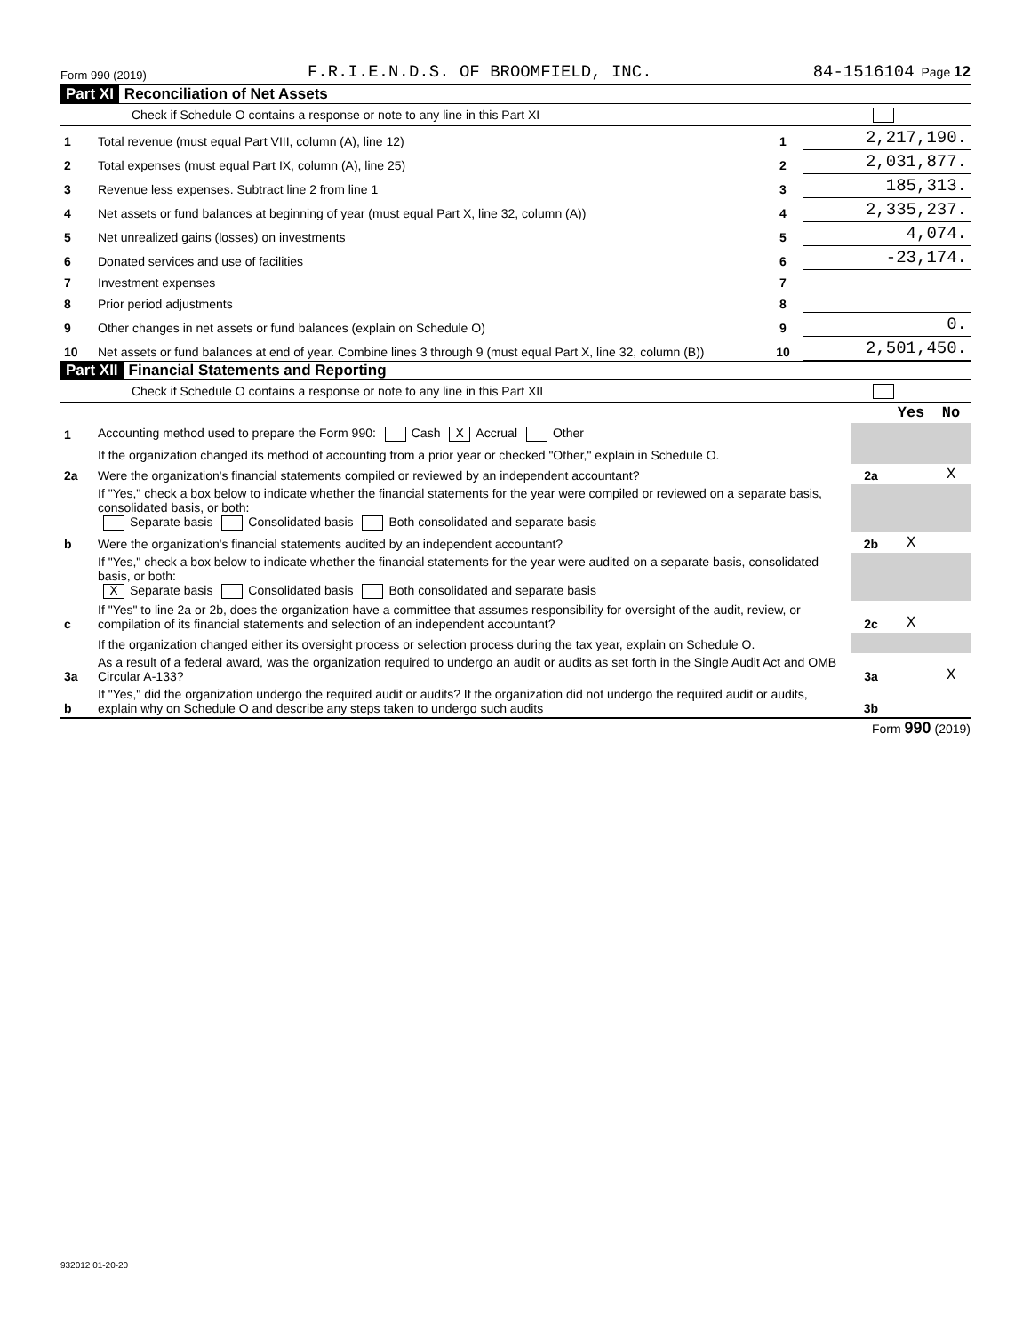Form 990 (2019) F.R.I.E.N.D.S. OF BROOMFIELD, INC. 84-1516104 Page 12
Part XI Reconciliation of Net Assets
Check if Schedule O contains a response or note to any line in this Part XI
| 1 | Total revenue (must equal Part VIII, column (A), line 12) | 1 | 2,217,190. |
| 2 | Total expenses (must equal Part IX, column (A), line 25) | 2 | 2,031,877. |
| 3 | Revenue less expenses. Subtract line 2 from line 1 | 3 | 185,313. |
| 4 | Net assets or fund balances at beginning of year (must equal Part X, line 32, column (A)) | 4 | 2,335,237. |
| 5 | Net unrealized gains (losses) on investments | 5 | 4,074. |
| 6 | Donated services and use of facilities | 6 | -23,174. |
| 7 | Investment expenses | 7 | |
| 8 | Prior period adjustments | 8 | |
| 9 | Other changes in net assets or fund balances (explain on Schedule O) | 9 | 0. |
| 10 | Net assets or fund balances at end of year. Combine lines 3 through 9 (must equal Part X, line 32, column (B)) | 10 | 2,501,450. |
Part XII Financial Statements and Reporting
Check if Schedule O contains a response or note to any line in this Part XII
| | | | Yes | No |
| 1 | Accounting method used to prepare the Form 990: Cash X Accrual Other | | | |
| | If the organization changed its method of accounting from a prior year or checked "Other," explain in Schedule O. | | | |
| 2a | Were the organization's financial statements compiled or reviewed by an independent accountant? | 2a | | X |
| | If "Yes," check a box below to indicate whether the financial statements for the year were compiled or reviewed on a separate basis, consolidated basis, or both: Separate basis Consolidated basis Both consolidated and separate basis | | | |
| b | Were the organization's financial statements audited by an independent accountant? | 2b | X | |
| | If "Yes," check a box below to indicate whether the financial statements for the year were audited on a separate basis, consolidated basis, or both: X Separate basis Consolidated basis Both consolidated and separate basis | | | |
| c | If "Yes" to line 2a or 2b, does the organization have a committee that assumes responsibility for oversight of the audit, review, or compilation of its financial statements and selection of an independent accountant? | 2c | X | |
| | If the organization changed either its oversight process or selection process during the tax year, explain on Schedule O. | | | |
| 3a | As a result of a federal award, was the organization required to undergo an audit or audits as set forth in the Single Audit Act and OMB Circular A-133? | 3a | | X |
| b | If "Yes," did the organization undergo the required audit or audits? If the organization did not undergo the required audit or audits, explain why on Schedule O and describe any steps taken to undergo such audits | 3b | | |
Form 990 (2019)
932012 01-20-20